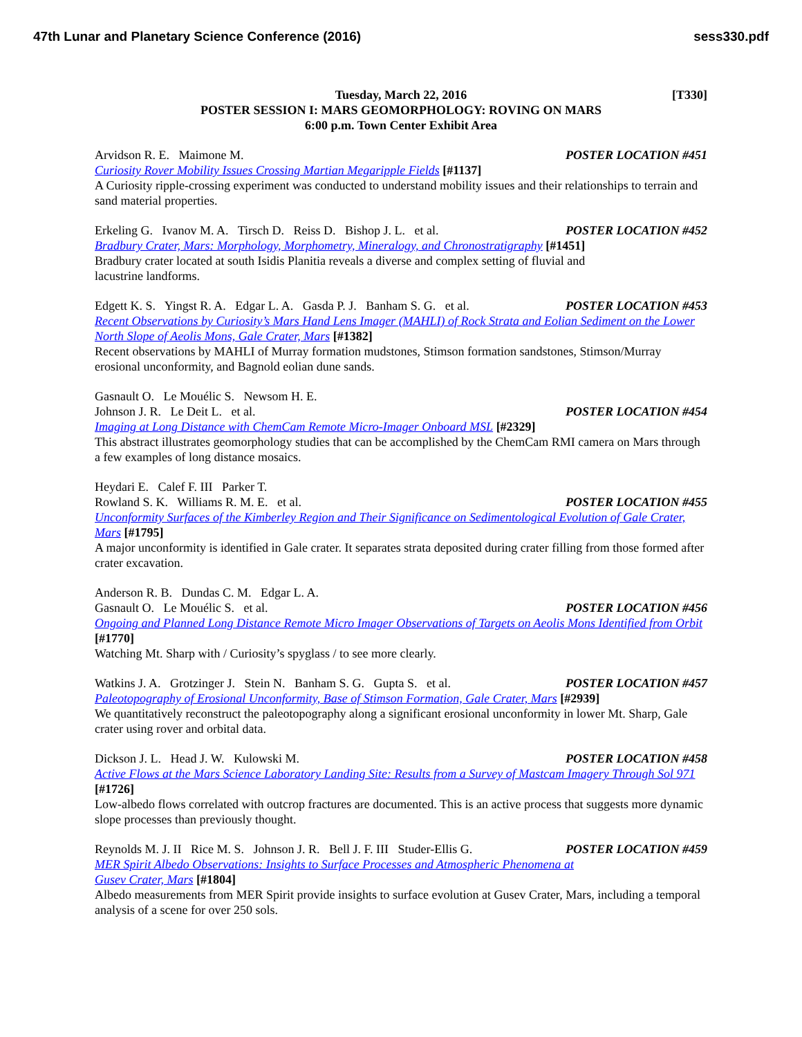47th Lunar and Planetary Science Conference (2016) sess330.pdf
[T330] Tuesday, March 22, 2016
POSTER SESSION I: MARS GEOMORPHOLOGY: ROVING ON MARS
6:00 p.m. Town Center Exhibit Area
Arvidson R. E. Maimone M. POSTER LOCATION #451
Curiosity Rover Mobility Issues Crossing Martian Megaripple Fields [#1137]
A Curiosity ripple-crossing experiment was conducted to understand mobility issues and their relationships to terrain and sand material properties.
Erkeling G. Ivanov M. A. Tirsch D. Reiss D. Bishop J. L. et al. POSTER LOCATION #452
Bradbury Crater, Mars: Morphology, Morphometry, Mineralogy, and Chronostratigraphy [#1451]
Bradbury crater located at south Isidis Planitia reveals a diverse and complex setting of fluvial and
lacustrine landforms.
Edgett K. S. Yingst R. A. Edgar L. A. Gasda P. J. Banham S. G. et al. POSTER LOCATION #453
Recent Observations by Curiosity’s Mars Hand Lens Imager (MAHLI) of Rock Strata and Eolian Sediment on the Lower North Slope of Aeolis Mons, Gale Crater, Mars [#1382]
Recent observations by MAHLI of Murray formation mudstones, Stimson formation sandstones, Stimson/Murray erosional unconformity, and Bagnold eolian dune sands.
Gasnault O. Le Mouélic S. Newsom H. E.
Johnson J. R. Le Deit L. et al. POSTER LOCATION #454
Imaging at Long Distance with ChemCam Remote Micro-Imager Onboard MSL [#2329]
This abstract illustrates geomorphology studies that can be accomplished by the ChemCam RMI camera on Mars through a few examples of long distance mosaics.
Heydari E. Calef F. III Parker T.
Rowland S. K. Williams R. M. E. et al. POSTER LOCATION #455
Unconformity Surfaces of the Kimberley Region and Their Significance on Sedimentological Evolution of Gale Crater, Mars [#1795]
A major unconformity is identified in Gale crater. It separates strata deposited during crater filling from those formed after crater excavation.
Anderson R. B. Dundas C. M. Edgar L. A.
Gasnault O. Le Mouélic S. et al. POSTER LOCATION #456
Ongoing and Planned Long Distance Remote Micro Imager Observations of Targets on Aeolis Mons Identified from Orbit [#1770]
Watching Mt. Sharp with / Curiosity’s spyglass / to see more clearly.
Watkins J. A. Grotzinger J. Stein N. Banham S. G. Gupta S. et al. POSTER LOCATION #457
Paleotopography of Erosional Unconformity, Base of Stimson Formation, Gale Crater, Mars [#2939]
We quantitatively reconstruct the paleotopography along a significant erosional unconformity in lower Mt. Sharp, Gale crater using rover and orbital data.
Dickson J. L. Head J. W. Kulowski M. POSTER LOCATION #458
Active Flows at the Mars Science Laboratory Landing Site: Results from a Survey of Mastcam Imagery Through Sol 971 [#1726]
Low-albedo flows correlated with outcrop fractures are documented. This is an active process that suggests more dynamic slope processes than previously thought.
Reynolds M. J. II Rice M. S. Johnson J. R. Bell J. F. III Studer-Ellis G. POSTER LOCATION #459
MER Spirit Albedo Observations: Insights to Surface Processes and Atmospheric Phenomena at
Gusev Crater, Mars [#1804]
Albedo measurements from MER Spirit provide insights to surface evolution at Gusev Crater, Mars, including a temporal analysis of a scene for over 250 sols.